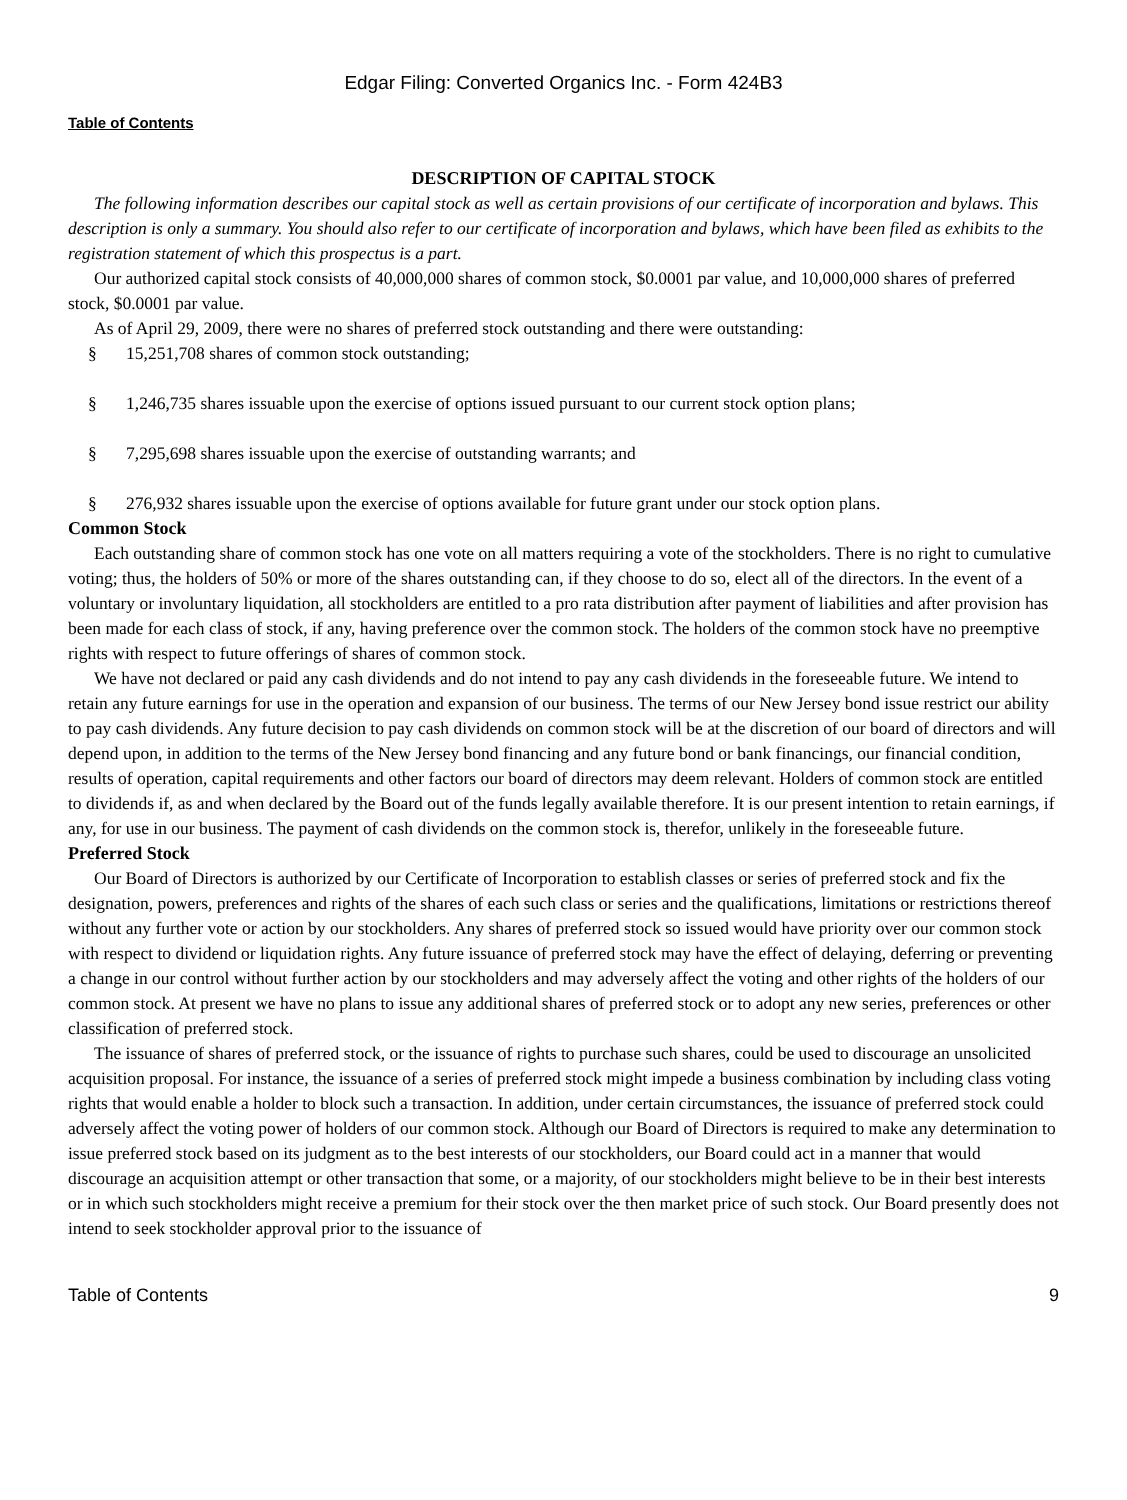Edgar Filing: Converted Organics Inc. - Form 424B3
Table of Contents
DESCRIPTION OF CAPITAL STOCK
The following information describes our capital stock as well as certain provisions of our certificate of incorporation and bylaws. This description is only a summary. You should also refer to our certificate of incorporation and bylaws, which have been filed as exhibits to the registration statement of which this prospectus is a part.
Our authorized capital stock consists of 40,000,000 shares of common stock, $0.0001 par value, and 10,000,000 shares of preferred stock, $0.0001 par value.
As of April 29, 2009, there were no shares of preferred stock outstanding and there were outstanding:
§ 15,251,708 shares of common stock outstanding;
§ 1,246,735 shares issuable upon the exercise of options issued pursuant to our current stock option plans;
§ 7,295,698 shares issuable upon the exercise of outstanding warrants; and
§ 276,932 shares issuable upon the exercise of options available for future grant under our stock option plans.
Common Stock
Each outstanding share of common stock has one vote on all matters requiring a vote of the stockholders. There is no right to cumulative voting; thus, the holders of 50% or more of the shares outstanding can, if they choose to do so, elect all of the directors. In the event of a voluntary or involuntary liquidation, all stockholders are entitled to a pro rata distribution after payment of liabilities and after provision has been made for each class of stock, if any, having preference over the common stock. The holders of the common stock have no preemptive rights with respect to future offerings of shares of common stock.
We have not declared or paid any cash dividends and do not intend to pay any cash dividends in the foreseeable future. We intend to retain any future earnings for use in the operation and expansion of our business. The terms of our New Jersey bond issue restrict our ability to pay cash dividends. Any future decision to pay cash dividends on common stock will be at the discretion of our board of directors and will depend upon, in addition to the terms of the New Jersey bond financing and any future bond or bank financings, our financial condition, results of operation, capital requirements and other factors our board of directors may deem relevant. Holders of common stock are entitled to dividends if, as and when declared by the Board out of the funds legally available therefore. It is our present intention to retain earnings, if any, for use in our business. The payment of cash dividends on the common stock is, therefor, unlikely in the foreseeable future.
Preferred Stock
Our Board of Directors is authorized by our Certificate of Incorporation to establish classes or series of preferred stock and fix the designation, powers, preferences and rights of the shares of each such class or series and the qualifications, limitations or restrictions thereof without any further vote or action by our stockholders. Any shares of preferred stock so issued would have priority over our common stock with respect to dividend or liquidation rights. Any future issuance of preferred stock may have the effect of delaying, deferring or preventing a change in our control without further action by our stockholders and may adversely affect the voting and other rights of the holders of our common stock. At present we have no plans to issue any additional shares of preferred stock or to adopt any new series, preferences or other classification of preferred stock.
The issuance of shares of preferred stock, or the issuance of rights to purchase such shares, could be used to discourage an unsolicited acquisition proposal. For instance, the issuance of a series of preferred stock might impede a business combination by including class voting rights that would enable a holder to block such a transaction. In addition, under certain circumstances, the issuance of preferred stock could adversely affect the voting power of holders of our common stock. Although our Board of Directors is required to make any determination to issue preferred stock based on its judgment as to the best interests of our stockholders, our Board could act in a manner that would discourage an acquisition attempt or other transaction that some, or a majority, of our stockholders might believe to be in their best interests or in which such stockholders might receive a premium for their stock over the then market price of such stock. Our Board presently does not intend to seek stockholder approval prior to the issuance of
Table of Contents 9